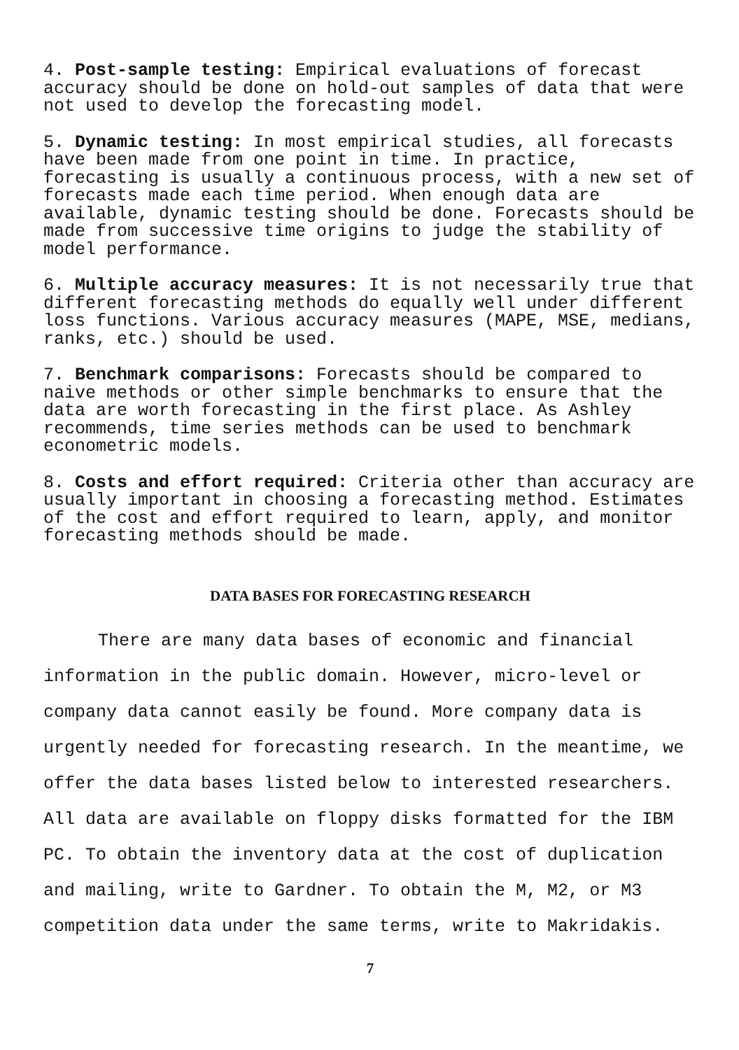4. Post-sample testing: Empirical evaluations of forecast accuracy should be done on hold-out samples of data that were not used to develop the forecasting model.
5. Dynamic testing: In most empirical studies, all forecasts have been made from one point in time. In practice, forecasting is usually a continuous process, with a new set of forecasts made each time period. When enough data are available, dynamic testing should be done. Forecasts should be made from successive time origins to judge the stability of model performance.
6. Multiple accuracy measures: It is not necessarily true that different forecasting methods do equally well under different loss functions. Various accuracy measures (MAPE, MSE, medians, ranks, etc.) should be used.
7. Benchmark comparisons: Forecasts should be compared to naive methods or other simple benchmarks to ensure that the data are worth forecasting in the first place. As Ashley recommends, time series methods can be used to benchmark econometric models.
8. Costs and effort required: Criteria other than accuracy are usually important in choosing a forecasting method. Estimates of the cost and effort required to learn, apply, and monitor forecasting methods should be made.
DATA BASES FOR FORECASTING RESEARCH
There are many data bases of economic and financial information in the public domain. However, micro-level or company data cannot easily be found. More company data is urgently needed for forecasting research. In the meantime, we offer the data bases listed below to interested researchers. All data are available on floppy disks formatted for the IBM PC. To obtain the inventory data at the cost of duplication and mailing, write to Gardner. To obtain the M, M2, or M3 competition data under the same terms, write to Makridakis.
7